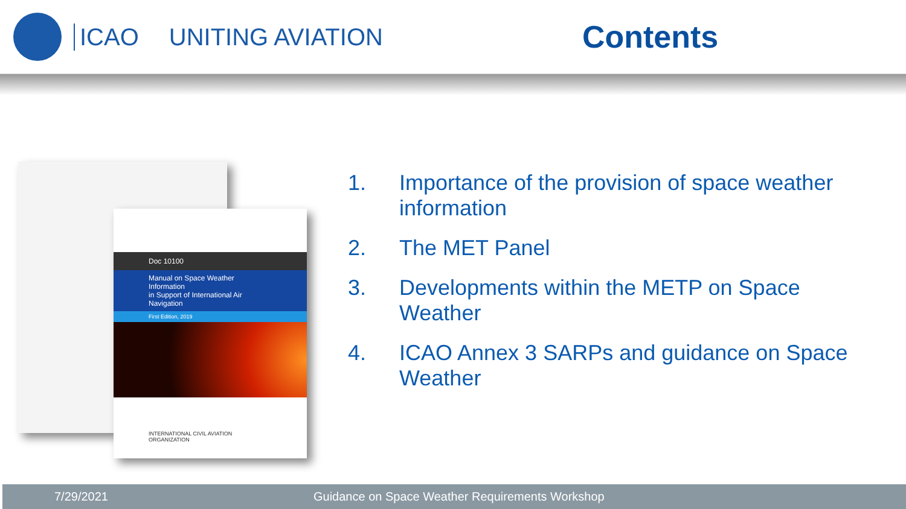ICAO UNITING AVIATION
Contents
Doc 10100
Manual on Space Weather Information
in Support of International Air Navigation
First Edition, 2019
INTERNATIONAL CIVIL AVIATION ORGANIZATION
1. Importance of the provision of space weather information
2. The MET Panel
3. Developments within the METP on Space Weather
4. ICAO Annex 3 SARPs and guidance on Space Weather
7/29/2021 Guidance on Space Weather Requirements Workshop